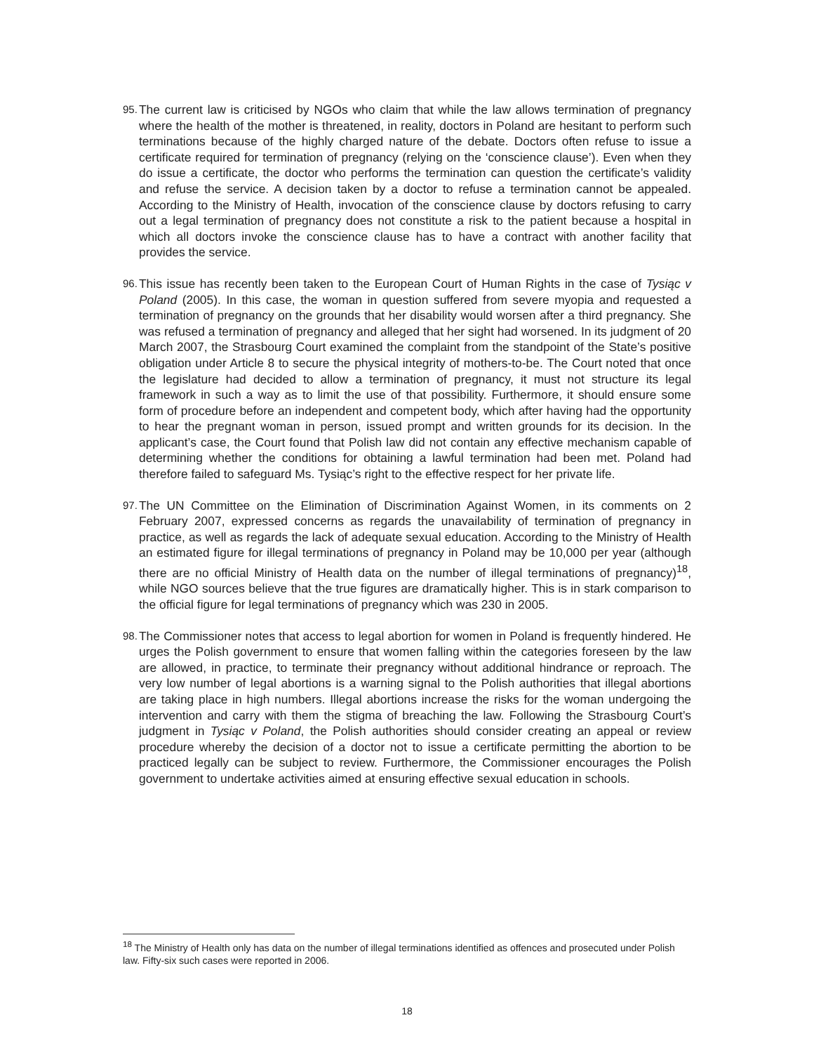95.
The current law is criticised by NGOs who claim that while the law allows termination of pregnancy where the health of the mother is threatened, in reality, doctors in Poland are hesitant to perform such terminations because of the highly charged nature of the debate. Doctors often refuse to issue a certificate required for termination of pregnancy (relying on the ‘conscience clause’). Even when they do issue a certificate, the doctor who performs the termination can question the certificate’s validity and refuse the service. A decision taken by a doctor to refuse a termination cannot be appealed. According to the Ministry of Health, invocation of the conscience clause by doctors refusing to carry out a legal termination of pregnancy does not constitute a risk to the patient because a hospital in which all doctors invoke the conscience clause has to have a contract with another facility that provides the service.
96.
This issue has recently been taken to the European Court of Human Rights in the case of Tysiąc v Poland (2005). In this case, the woman in question suffered from severe myopia and requested a termination of pregnancy on the grounds that her disability would worsen after a third pregnancy. She was refused a termination of pregnancy and alleged that her sight had worsened. In its judgment of 20 March 2007, the Strasbourg Court examined the complaint from the standpoint of the State’s positive obligation under Article 8 to secure the physical integrity of mothers-to-be. The Court noted that once the legislature had decided to allow a termination of pregnancy, it must not structure its legal framework in such a way as to limit the use of that possibility. Furthermore, it should ensure some form of procedure before an independent and competent body, which after having had the opportunity to hear the pregnant woman in person, issued prompt and written grounds for its decision. In the applicant’s case, the Court found that Polish law did not contain any effective mechanism capable of determining whether the conditions for obtaining a lawful termination had been met. Poland had therefore failed to safeguard Ms. Tysiąc’s right to the effective respect for her private life.
97.
The UN Committee on the Elimination of Discrimination Against Women, in its comments on 2 February 2007, expressed concerns as regards the unavailability of termination of pregnancy in practice, as well as regards the lack of adequate sexual education. According to the Ministry of Health an estimated figure for illegal terminations of pregnancy in Poland may be 10,000 per year (although there are no official Ministry of Health data on the number of illegal terminations of pregnancy)<sup>18</sup>, while NGO sources believe that the true figures are dramatically higher. This is in stark comparison to the official figure for legal terminations of pregnancy which was 230 in 2005.
98.
The Commissioner notes that access to legal abortion for women in Poland is frequently hindered. He urges the Polish government to ensure that women falling within the categories foreseen by the law are allowed, in practice, to terminate their pregnancy without additional hindrance or reproach. The very low number of legal abortions is a warning signal to the Polish authorities that illegal abortions are taking place in high numbers. Illegal abortions increase the risks for the woman undergoing the intervention and carry with them the stigma of breaching the law. Following the Strasbourg Court’s judgment in Tysiąc v Poland, the Polish authorities should consider creating an appeal or review procedure whereby the decision of a doctor not to issue a certificate permitting the abortion to be practiced legally can be subject to review. Furthermore, the Commissioner encourages the Polish government to undertake activities aimed at ensuring effective sexual education in schools.
<sup>18</sup> The Ministry of Health only has data on the number of illegal terminations identified as offences and prosecuted under Polish law. Fifty-six such cases were reported in 2006.
18